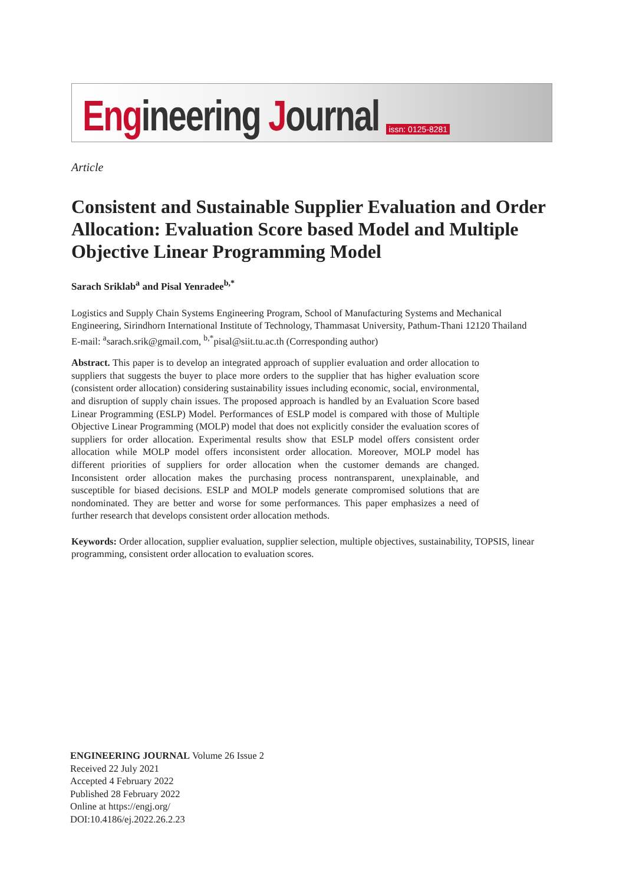Engineering Journal
issn: 0125-8281
Article
Consistent and Sustainable Supplier Evaluation and Order Allocation: Evaluation Score based Model and Multiple Objective Linear Programming Model
Sarach Sriklab<sup>a</sup> and Pisal Yenradee<sup>b,*</sup>
Logistics and Supply Chain Systems Engineering Program, School of Manufacturing Systems and Mechanical Engineering, Sirindhorn International Institute of Technology, Thammasat University, Pathum-Thani 12120 Thailand
E-mail: <sup>a</sup>sarach.srik@gmail.com, <sup>b,*</sup>pisal@siit.tu.ac.th (Corresponding author)
Abstract. This paper is to develop an integrated approach of supplier evaluation and order allocation to suppliers that suggests the buyer to place more orders to the supplier that has higher evaluation score (consistent order allocation) considering sustainability issues including economic, social, environmental, and disruption of supply chain issues. The proposed approach is handled by an Evaluation Score based Linear Programming (ESLP) Model. Performances of ESLP model is compared with those of Multiple Objective Linear Programming (MOLP) model that does not explicitly consider the evaluation scores of suppliers for order allocation. Experimental results show that ESLP model offers consistent order allocation while MOLP model offers inconsistent order allocation. Moreover, MOLP model has different priorities of suppliers for order allocation when the customer demands are changed. Inconsistent order allocation makes the purchasing process nontransparent, unexplainable, and susceptible for biased decisions. ESLP and MOLP models generate compromised solutions that are nondominated. They are better and worse for some performances. This paper emphasizes a need of further research that develops consistent order allocation methods.
Keywords: Order allocation, supplier evaluation, supplier selection, multiple objectives, sustainability, TOPSIS, linear programming, consistent order allocation to evaluation scores.
ENGINEERING JOURNAL Volume 26 Issue 2
Received 22 July 2021
Accepted 4 February 2022
Published 28 February 2022
Online at https://engj.org/
DOI:10.4186/ej.2022.26.2.23